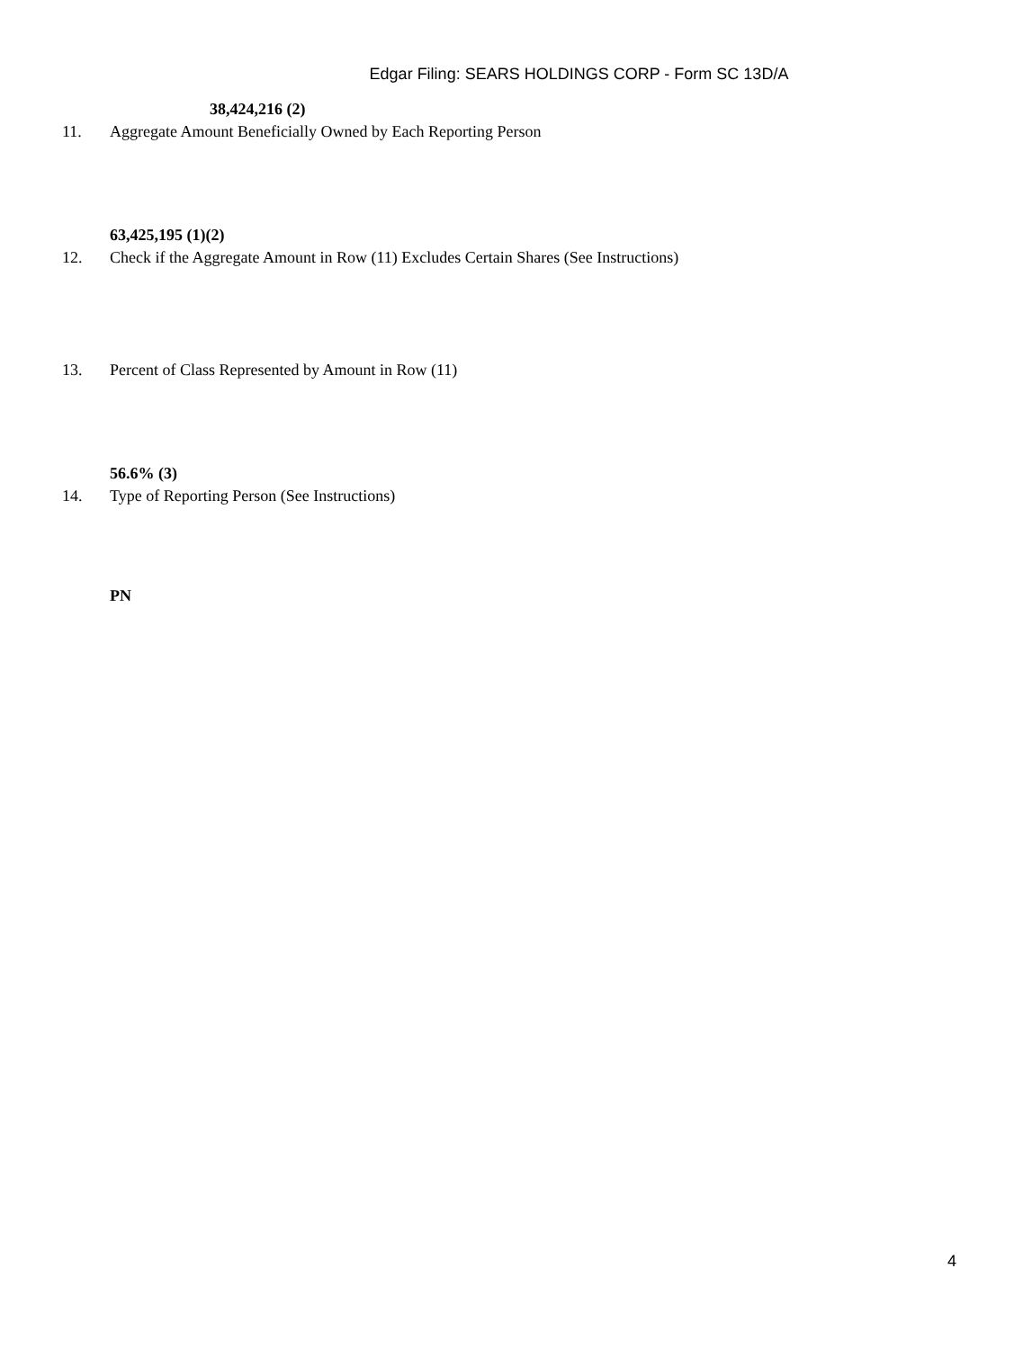Edgar Filing: SEARS HOLDINGS CORP - Form SC 13D/A
38,424,216 (2)
11. Aggregate Amount Beneficially Owned by Each Reporting Person
63,425,195 (1)(2)
12. Check if the Aggregate Amount in Row (11) Excludes Certain Shares (See Instructions)
13. Percent of Class Represented by Amount in Row (11)
56.6% (3)
14. Type of Reporting Person (See Instructions)
PN
4